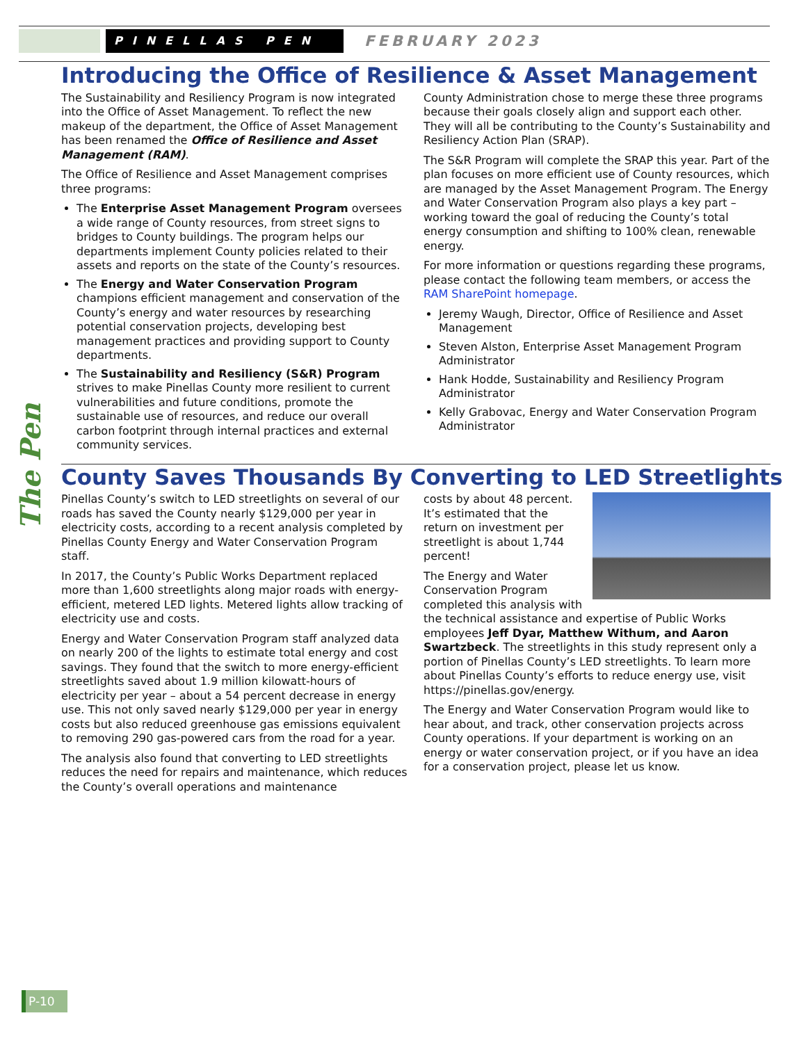PINELLAS PEN
FEBRUARY 2023
The Pen
Introducing the Office of Resilience & Asset Management
The Sustainability and Resiliency Program is now integrated into the Office of Asset Management. To reflect the new makeup of the department, the Office of Asset Management has been renamed the Office of Resilience and Asset Management (RAM).
The Office of Resilience and Asset Management comprises three programs:
The Enterprise Asset Management Program oversees a wide range of County resources, from street signs to bridges to County buildings. The program helps our departments implement County policies related to their assets and reports on the state of the County’s resources.
The Energy and Water Conservation Program champions efficient management and conservation of the County’s energy and water resources by researching potential conservation projects, developing best management practices and providing support to County departments.
The Sustainability and Resiliency (S&R) Program strives to make Pinellas County more resilient to current vulnerabilities and future conditions, promote the sustainable use of resources, and reduce our overall carbon footprint through internal practices and external community services.
County Administration chose to merge these three programs because their goals closely align and support each other. They will all be contributing to the County’s Sustainability and Resiliency Action Plan (SRAP).
The S&R Program will complete the SRAP this year. Part of the plan focuses on more efficient use of County resources, which are managed by the Asset Management Program. The Energy and Water Conservation Program also plays a key part – working toward the goal of reducing the County’s total energy consumption and shifting to 100% clean, renewable energy.
For more information or questions regarding these programs, please contact the following team members, or access the RAM SharePoint homepage.
Jeremy Waugh, Director, Office of Resilience and Asset Management
Steven Alston, Enterprise Asset Management Program Administrator
Hank Hodde, Sustainability and Resiliency Program Administrator
Kelly Grabovac, Energy and Water Conservation Program Administrator
County Saves Thousands By Converting to LED Streetlights
Pinellas County’s switch to LED streetlights on several of our roads has saved the County nearly $129,000 per year in electricity costs, according to a recent analysis completed by Pinellas County Energy and Water Conservation Program staff.
In 2017, the County’s Public Works Department replaced more than 1,600 streetlights along major roads with energy-efficient, metered LED lights. Metered lights allow tracking of electricity use and costs.
Energy and Water Conservation Program staff analyzed data on nearly 200 of the lights to estimate total energy and cost savings. They found that the switch to more energy-efficient streetlights saved about 1.9 million kilowatt-hours of electricity per year – about a 54 percent decrease in energy use. This not only saved nearly $129,000 per year in energy costs but also reduced greenhouse gas emissions equivalent to removing 290 gas-powered cars from the road for a year.
The analysis also found that converting to LED streetlights reduces the need for repairs and maintenance, which reduces the County’s overall operations and maintenance
costs by about 48 percent. It’s estimated that the return on investment per streetlight is about 1,744 percent!
The Energy and Water Conservation Program completed this analysis with the technical assistance and expertise of Public Works employees Jeff Dyar, Matthew Withum, and Aaron Swartzbeck. The streetlights in this study represent only a portion of Pinellas County’s LED streetlights. To learn more about Pinellas County’s efforts to reduce energy use, visit https://pinellas.gov/energy.
The Energy and Water Conservation Program would like to hear about, and track, other conservation projects across County operations. If your department is working on an energy or water conservation project, or if you have an idea for a conservation project, please let us know.
P-10